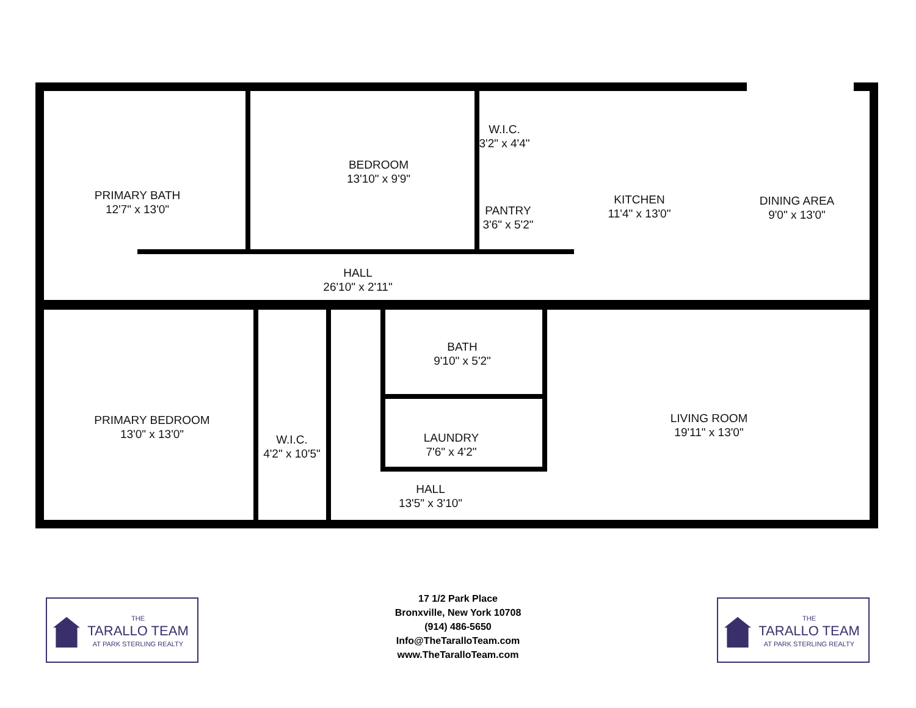PRIMARY BATH
12'7" x 13'0"
BEDROOM
13'10" x 9'9"
W.I.C.
3'2" x 4'4"
PANTRY
3'6" x 5'2"
KITCHEN
11'4" x 13'0"
DINING AREA
9'0" x 13'0"
HALL
26'10" x 2'11"
BATH
9'10" x 5'2"
PRIMARY BEDROOM
13'0" x 13'0"
W.I.C.
4'2" x 10'5"
LAUNDRY
7'6" x 4'2"
LIVING ROOM
19'11" x 13'0"
HALL
13'5" x 3'10"
17 1/2 Park Place
Bronxville, New York 10708
(914) 486-5650
Info@TheTaralloTeam.com
www.TheTaralloTeam.com
THE
TARALLO TEAM
AT PARK STERLING REALTY
THE
TARALLO TEAM
AT PARK STERLING REALTY